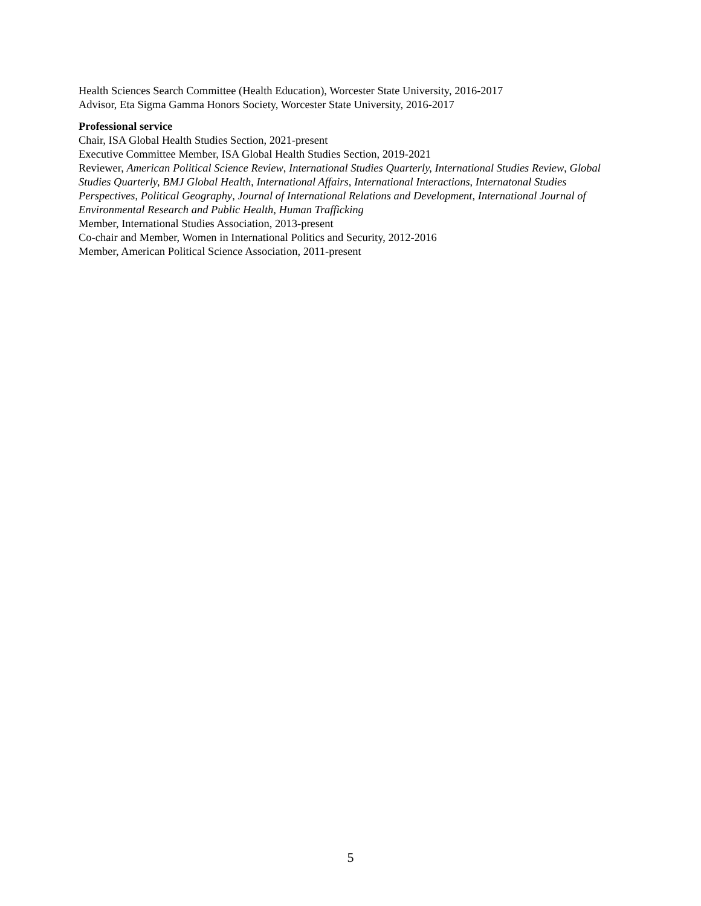Health Sciences Search Committee (Health Education), Worcester State University, 2016-2017
Advisor, Eta Sigma Gamma Honors Society, Worcester State University, 2016-2017
Professional service
Chair, ISA Global Health Studies Section, 2021-present
Executive Committee Member, ISA Global Health Studies Section, 2019-2021
Reviewer, American Political Science Review, International Studies Quarterly, International Studies Review, Global Studies Quarterly, BMJ Global Health, International Affairs, International Interactions, Internatonal Studies Perspectives, Political Geography, Journal of International Relations and Development, International Journal of Environmental Research and Public Health, Human Trafficking
Member, International Studies Association, 2013-present
Co-chair and Member, Women in International Politics and Security, 2012-2016
Member, American Political Science Association, 2011-present
5